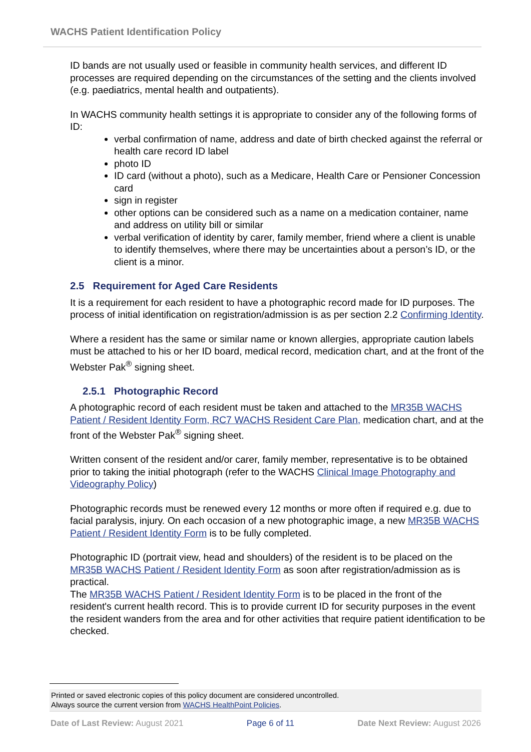WACHS Patient Identification Policy
ID bands are not usually used or feasible in community health services, and different ID processes are required depending on the circumstances of the setting and the clients involved (e.g. paediatrics, mental health and outpatients).
In WACHS community health settings it is appropriate to consider any of the following forms of ID:
verbal confirmation of name, address and date of birth checked against the referral or health care record ID label
photo ID
ID card (without a photo), such as a Medicare, Health Care or Pensioner Concession card
sign in register
other options can be considered such as a name on a medication container, name and address on utility bill or similar
verbal verification of identity by carer, family member, friend where a client is unable to identify themselves, where there may be uncertainties about a person’s ID, or the client is a minor.
2.5 Requirement for Aged Care Residents
It is a requirement for each resident to have a photographic record made for ID purposes. The process of initial identification on registration/admission is as per section 2.2 Confirming Identity.
Where a resident has the same or similar name or known allergies, appropriate caution labels must be attached to his or her ID board, medical record, medication chart, and at the front of the Webster Pak<sup>®</sup> signing sheet.
2.5.1 Photographic Record
A photographic record of each resident must be taken and attached to the MR35B WACHS Patient / Resident Identity Form, RC7 WACHS Resident Care Plan, medication chart, and at the front of the Webster Pak<sup>®</sup> signing sheet.
Written consent of the resident and/or carer, family member, representative is to be obtained prior to taking the initial photograph (refer to the WACHS Clinical Image Photography and Videography Policy)
Photographic records must be renewed every 12 months or more often if required e.g. due to facial paralysis, injury. On each occasion of a new photographic image, a new MR35B WACHS Patient / Resident Identity Form is to be fully completed.
Photographic ID (portrait view, head and shoulders) of the resident is to be placed on the MR35B WACHS Patient / Resident Identity Form as soon after registration/admission as is practical.
The MR35B WACHS Patient / Resident Identity Form is to be placed in the front of the resident's current health record. This is to provide current ID for security purposes in the event the resident wanders from the area and for other activities that require patient identification to be checked.
Printed or saved electronic copies of this policy document are considered uncontrolled.
Always source the current version from WACHS HealthPoint Policies.
Date of Last Review: August 2021 Page 6 of 11 Date Next Review: August 2026